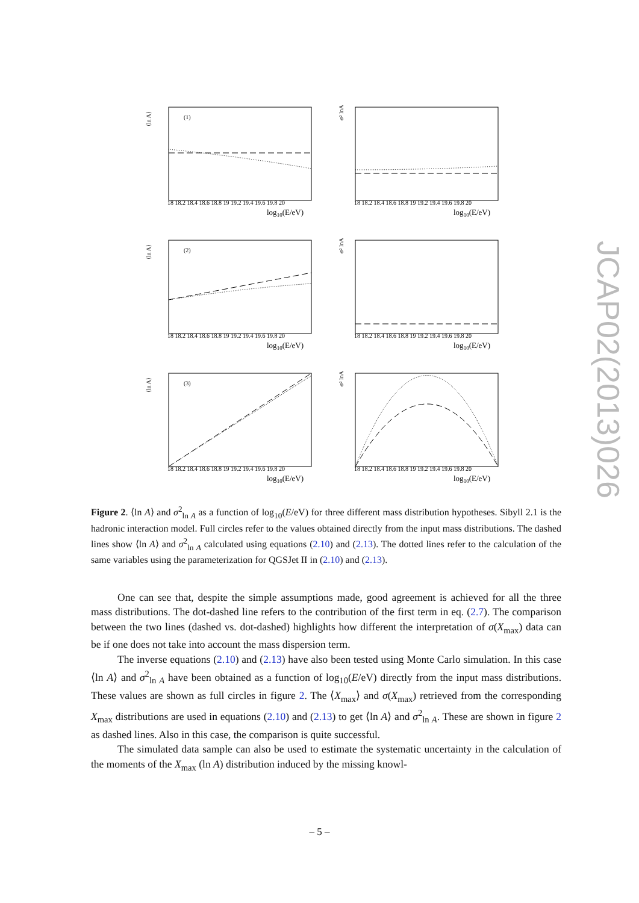⟨ln A⟩
(1)
18 18.2 18.4 18.6 18.8 19 19.2 19.4 19.6 19.8 20
log10(E/eV)
σ² lnA
18 18.2 18.4 18.6 18.8 19 19.2 19.4 19.6 19.8 20
log10(E/eV)
⟨ln A⟩
(2)
18 18.2 18.4 18.6 18.8 19 19.2 19.4 19.6 19.8 20
log10(E/eV)
σ² lnA
18 18.2 18.4 18.6 18.8 19 19.2 19.4 19.6 19.8 20
log10(E/eV)
⟨ln A⟩
(3)
18 18.2 18.4 18.6 18.8 19 19.2 19.4 19.6 19.8 20
log10(E/eV)
σ² lnA
18 18.2 18.4 18.6 18.8 19 19.2 19.4 19.6 19.8 20
log10(E/eV)
Figure 2. ⟨ln A⟩ and σ<sup>2</sup><sub>ln A</sub> as a function of log<sub>10</sub>(E/eV) for three different mass distribution hypotheses. Sibyll 2.1 is the hadronic interaction model. Full circles refer to the values obtained directly from the input mass distributions. The dashed lines show ⟨ln A⟩ and σ<sup>2</sup><sub>ln A</sub> calculated using equations (2.10) and (2.13). The dotted lines refer to the calculation of the same variables using the parameterization for QGSJet II in (2.10) and (2.13).
One can see that, despite the simple assumptions made, good agreement is achieved for all the three mass distributions. The dot-dashed line refers to the contribution of the first term in eq. (2.7). The comparison between the two lines (dashed vs. dot-dashed) highlights how different the interpretation of σ(X<sub>max</sub>) data can be if one does not take into account the mass dispersion term.
The inverse equations (2.10) and (2.13) have also been tested using Monte Carlo simulation. In this case ⟨ln A⟩ and σ<sup>2</sup><sub>ln A</sub> have been obtained as a function of log<sub>10</sub>(E/eV) directly from the input mass distributions. These values are shown as full circles in figure 2. The ⟨X<sub>max</sub>⟩ and σ(X<sub>max</sub>) retrieved from the corresponding X<sub>max</sub> distributions are used in equations (2.10) and (2.13) to get ⟨ln A⟩ and σ<sup>2</sup><sub>ln A</sub>. These are shown in figure 2 as dashed lines. Also in this case, the comparison is quite successful.
The simulated data sample can also be used to estimate the systematic uncertainty in the calculation of the moments of the X<sub>max</sub> (ln A) distribution induced by the missing knowl-
JCAP02(2013)026
– 5 –